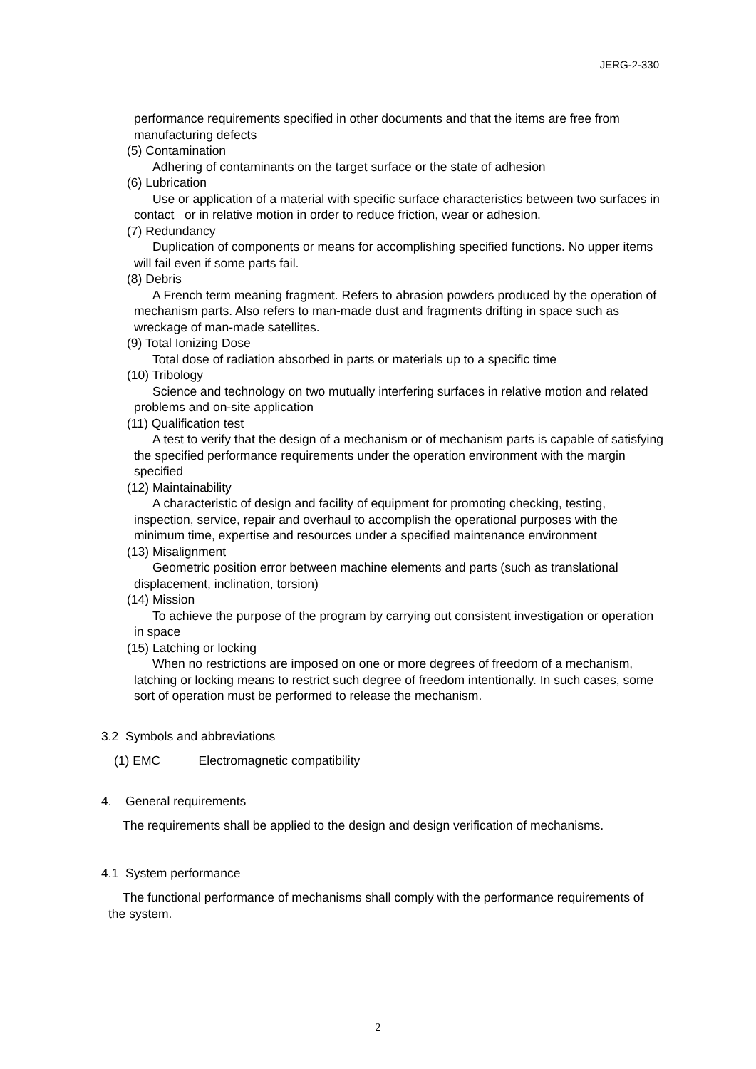JERG-2-330
performance requirements specified in other documents and that the items are free from manufacturing defects
(5) Contamination
Adhering of contaminants on the target surface or the state of adhesion
(6) Lubrication
Use or application of a material with specific surface characteristics between two surfaces in contact or in relative motion in order to reduce friction, wear or adhesion.
(7) Redundancy
Duplication of components or means for accomplishing specified functions. No upper items will fail even if some parts fail.
(8) Debris
A French term meaning fragment. Refers to abrasion powders produced by the operation of mechanism parts. Also refers to man-made dust and fragments drifting in space such as wreckage of man-made satellites.
(9) Total Ionizing Dose
Total dose of radiation absorbed in parts or materials up to a specific time
(10) Tribology
Science and technology on two mutually interfering surfaces in relative motion and related problems and on-site application
(11) Qualification test
A test to verify that the design of a mechanism or of mechanism parts is capable of satisfying the specified performance requirements under the operation environment with the margin specified
(12) Maintainability
A characteristic of design and facility of equipment for promoting checking, testing, inspection, service, repair and overhaul to accomplish the operational purposes with the minimum time, expertise and resources under a specified maintenance environment
(13) Misalignment
Geometric position error between machine elements and parts (such as translational displacement, inclination, torsion)
(14) Mission
To achieve the purpose of the program by carrying out consistent investigation or operation in space
(15) Latching or locking
When no restrictions are imposed on one or more degrees of freedom of a mechanism, latching or locking means to restrict such degree of freedom intentionally. In such cases, some sort of operation must be performed to release the mechanism.
3.2 Symbols and abbreviations
(1) EMC Electromagnetic compatibility
4. General requirements
The requirements shall be applied to the design and design verification of mechanisms.
4.1 System performance
The functional performance of mechanisms shall comply with the performance requirements of the system.
2